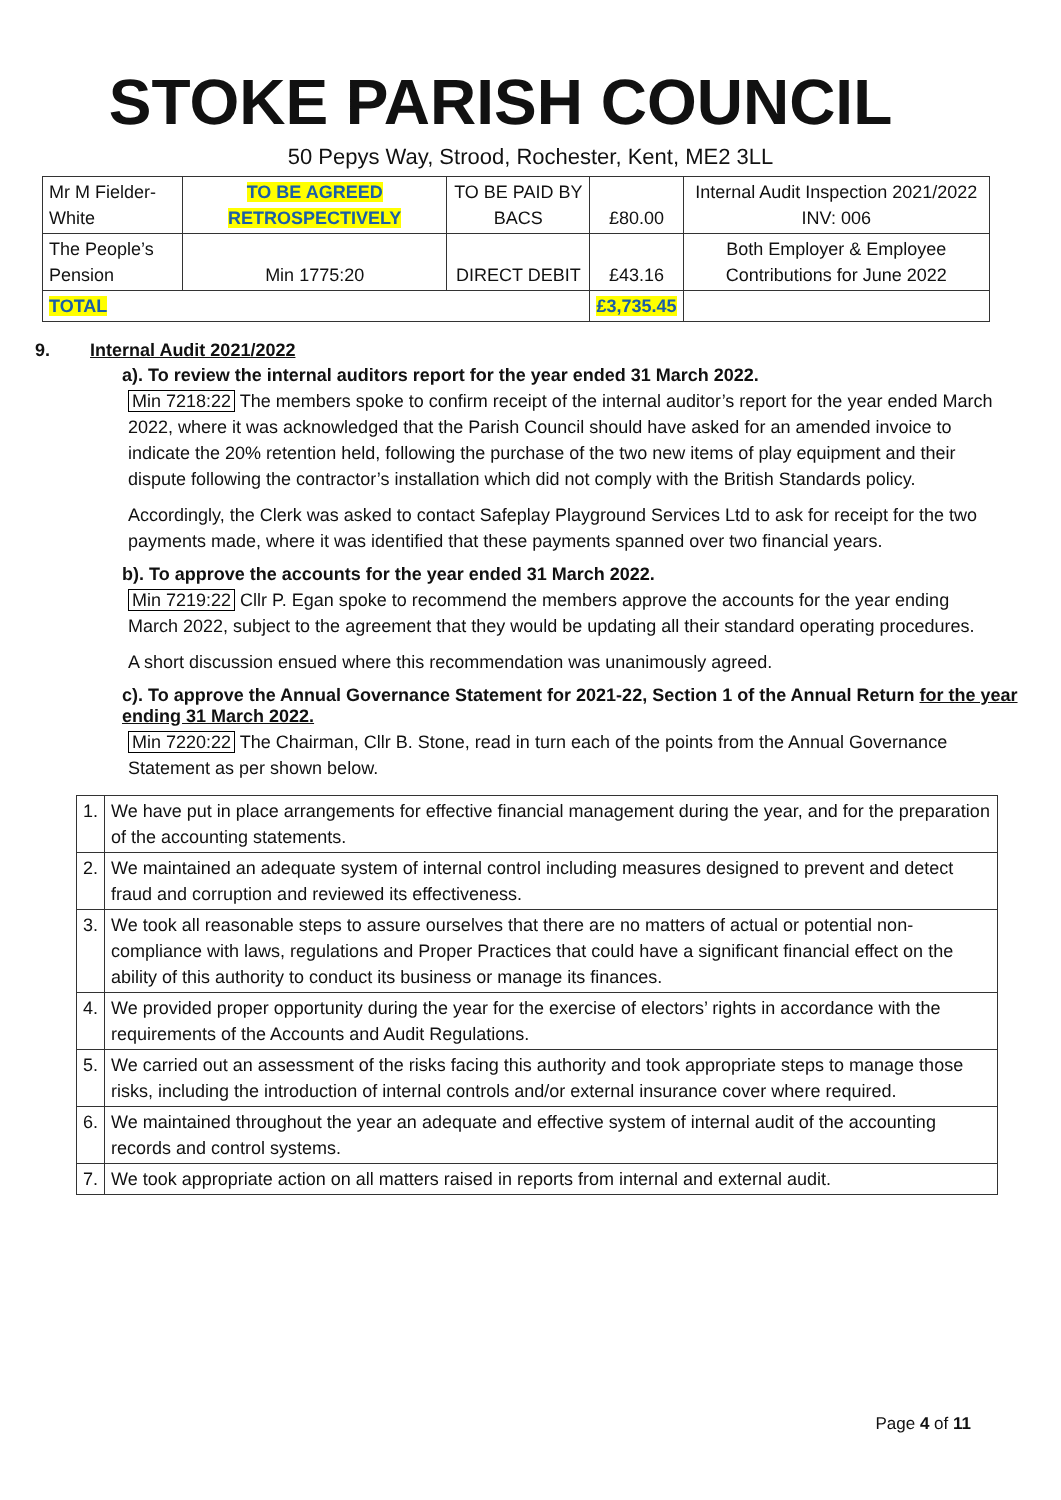STOKE PARISH COUNCIL
50 Pepys Way, Strood, Rochester, Kent, ME2 3LL
| Mr M Fielder-White | TO BE AGREED RETROSPECTIVELY | TO BE PAID BY BACS | £80.00 | Internal Audit Inspection 2021/2022 INV: 006 |
| The People’s Pension | Min 1775:20 | DIRECT DEBIT | £43.16 | Both Employer & Employee Contributions for June 2022 |
| TOTAL | | | £3,735.45 | |
9. Internal Audit 2021/2022
a). To review the internal auditors report for the year ended 31 March 2022.
Min 7218:22 The members spoke to confirm receipt of the internal auditor’s report for the year ended March 2022, where it was acknowledged that the Parish Council should have asked for an amended invoice to indicate the 20% retention held, following the purchase of the two new items of play equipment and their dispute following the contractor’s installation which did not comply with the British Standards policy.
Accordingly, the Clerk was asked to contact Safeplay Playground Services Ltd to ask for receipt for the two payments made, where it was identified that these payments spanned over two financial years.
b). To approve the accounts for the year ended 31 March 2022.
Min 7219:22 Cllr P. Egan spoke to recommend the members approve the accounts for the year ending March 2022, subject to the agreement that they would be updating all their standard operating procedures.
A short discussion ensued where this recommendation was unanimously agreed.
c). To approve the Annual Governance Statement for 2021-22, Section 1 of the Annual Return for the year ending 31 March 2022.
Min 7220:22 The Chairman, Cllr B. Stone, read in turn each of the points from the Annual Governance Statement as per shown below.
| 1. | We have put in place arrangements for effective financial management during the year, and for the preparation of the accounting statements. |
| 2. | We maintained an adequate system of internal control including measures designed to prevent and detect fraud and corruption and reviewed its effectiveness. |
| 3. | We took all reasonable steps to assure ourselves that there are no matters of actual or potential non-compliance with laws, regulations and Proper Practices that could have a significant financial effect on the ability of this authority to conduct its business or manage its finances. |
| 4. | We provided proper opportunity during the year for the exercise of electors’ rights in accordance with the requirements of the Accounts and Audit Regulations. |
| 5. | We carried out an assessment of the risks facing this authority and took appropriate steps to manage those risks, including the introduction of internal controls and/or external insurance cover where required. |
| 6. | We maintained throughout the year an adequate and effective system of internal audit of the accounting records and control systems. |
| 7. | We took appropriate action on all matters raised in reports from internal and external audit. |
Page 4 of 11